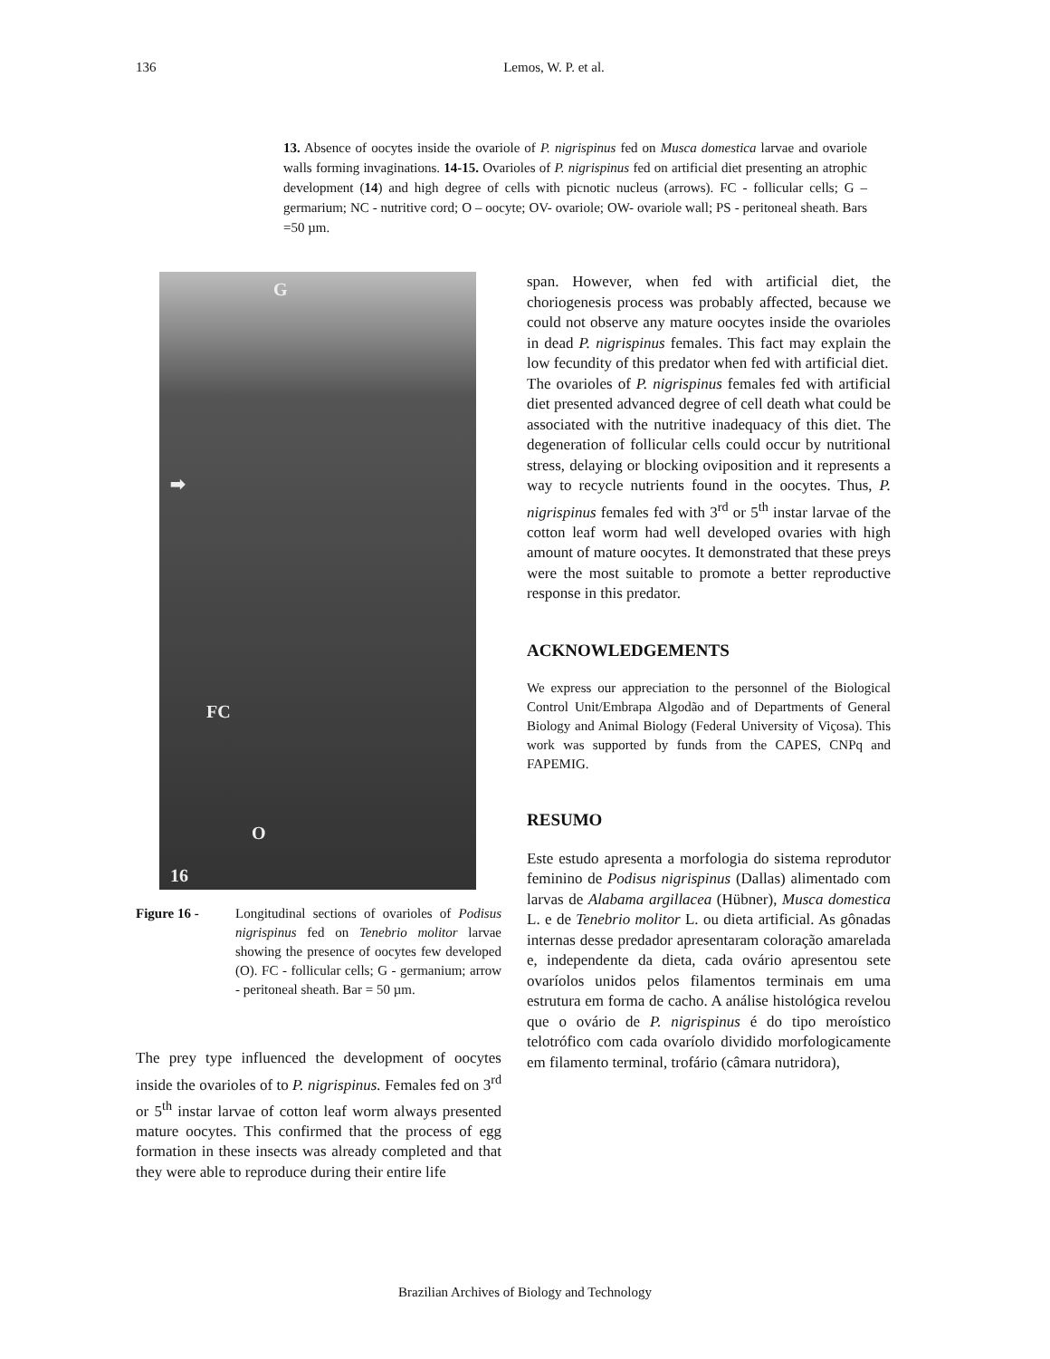136
Lemos, W. P. et al.
13. Absence of oocytes inside the ovariole of P. nigrispinus fed on Musca domestica larvae and ovariole walls forming invaginations. 14-15. Ovarioles of P. nigrispinus fed on artificial diet presenting an atrophic development (14) and high degree of cells with picnotic nucleus (arrows). FC - follicular cells; G – germarium; NC - nutritive cord; O – oocyte; OV- ovariole; OW- ovariole wall; PS - peritoneal sheath. Bars =50 µm.
G
➡
FC
O
16
Figure 16 - Longitudinal sections of ovarioles of Podisus nigrispinus fed on Tenebrio molitor larvae showing the presence of oocytes few developed (O). FC - follicular cells; G - germanium; arrow - peritoneal sheath. Bar = 50 µm.
The prey type influenced the development of oocytes inside the ovarioles of to P. nigrispinus. Females fed on 3<sup>rd</sup> or 5<sup>th</sup> instar larvae of cotton leaf worm always presented mature oocytes. This confirmed that the process of egg formation in these insects was already completed and that they were able to reproduce during their entire life
span. However, when fed with artificial diet, the choriogenesis process was probably affected, because we could not observe any mature oocytes inside the ovarioles in dead P. nigrispinus females. This fact may explain the low fecundity of this predator when fed with artificial diet.
The ovarioles of P. nigrispinus females fed with artificial diet presented advanced degree of cell death what could be associated with the nutritive inadequacy of this diet. The degeneration of follicular cells could occur by nutritional stress, delaying or blocking oviposition and it represents a way to recycle nutrients found in the oocytes. Thus, P. nigrispinus females fed with 3<sup>rd</sup> or 5<sup>th</sup> instar larvae of the cotton leaf worm had well developed ovaries with high amount of mature oocytes. It demonstrated that these preys were the most suitable to promote a better reproductive response in this predator.
ACKNOWLEDGEMENTS
We express our appreciation to the personnel of the Biological Control Unit/Embrapa Algodão and of Departments of General Biology and Animal Biology (Federal University of Viçosa). This work was supported by funds from the CAPES, CNPq and FAPEMIG.
RESUMO
Este estudo apresenta a morfologia do sistema reprodutor feminino de Podisus nigrispinus (Dallas) alimentado com larvas de Alabama argillacea (Hübner), Musca domestica L. e de Tenebrio molitor L. ou dieta artificial. As gônadas internas desse predador apresentaram coloração amarelada e, independente da dieta, cada ovário apresentou sete ovaríolos unidos pelos filamentos terminais em uma estrutura em forma de cacho. A análise histológica revelou que o ovário de P. nigrispinus é do tipo meroístico telotrófico com cada ovaríolo dividido morfologicamente em filamento terminal, trofário (câmara nutridora),
Brazilian Archives of Biology and Technology